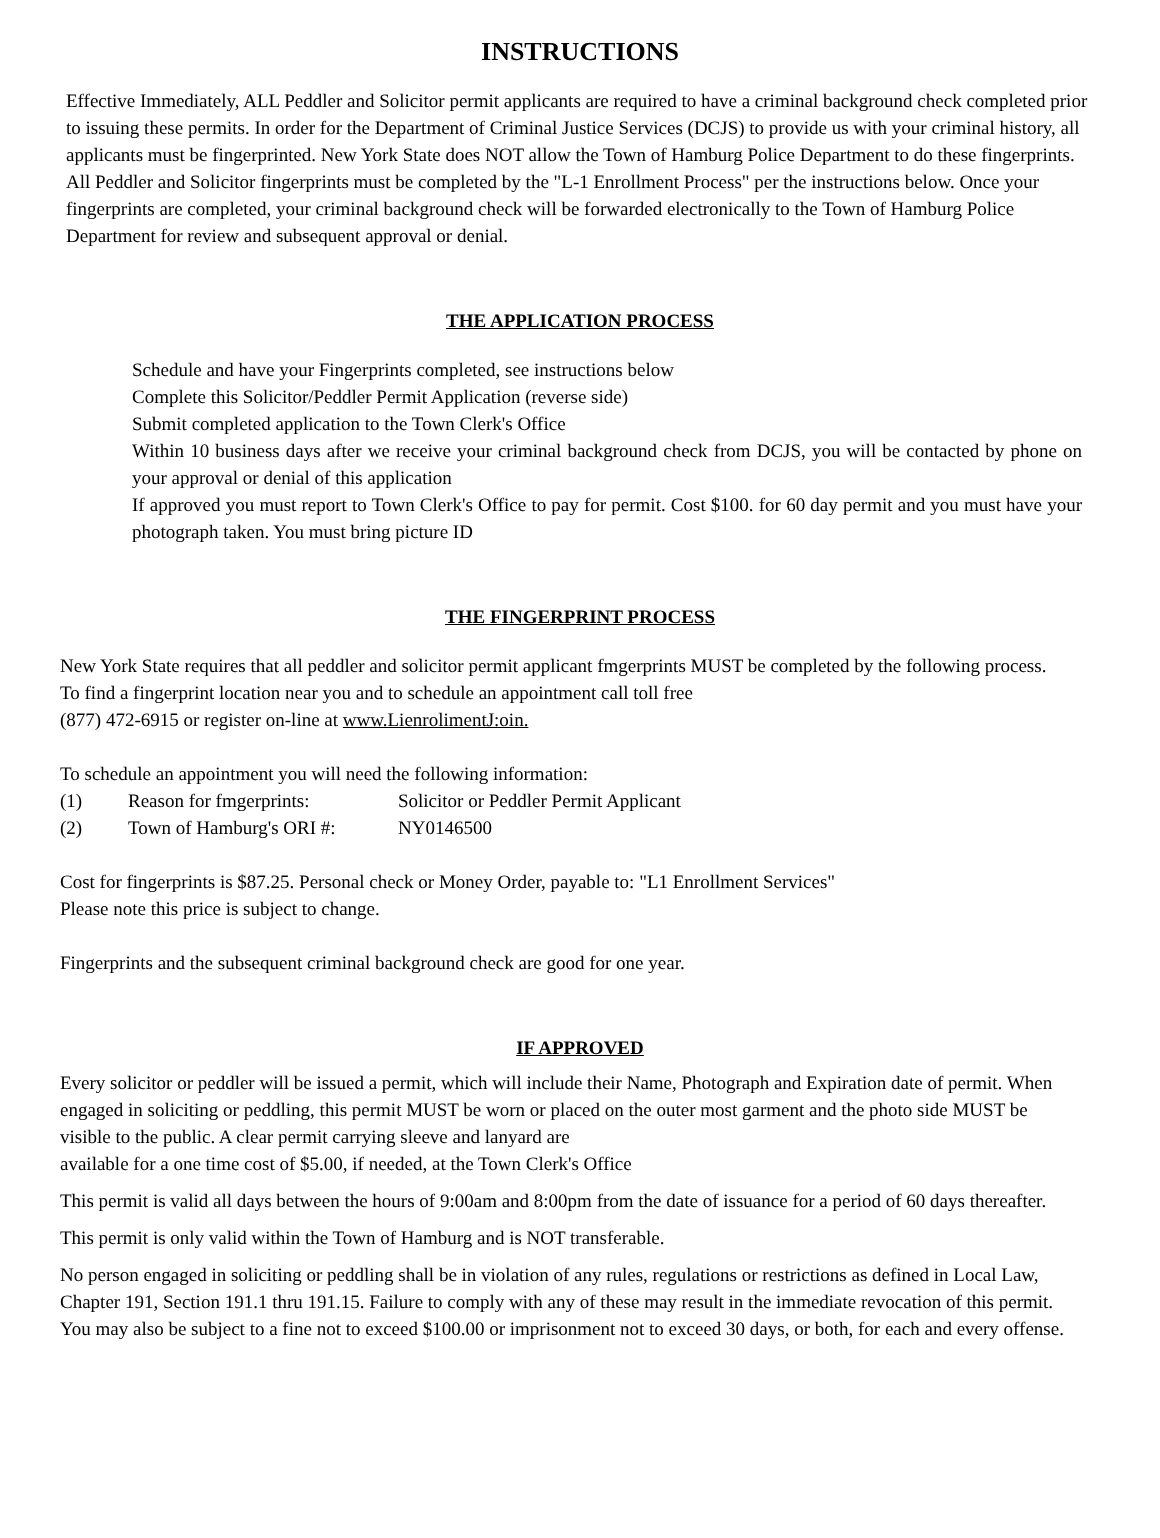INSTRUCTIONS
Effective Immediately, ALL Peddler and Solicitor permit applicants are required to have a criminal background check completed prior to issuing these permits. In order for the Department of Criminal Justice Services (DCJS) to provide us with your criminal history, all applicants must be fingerprinted. New York State does NOT allow the Town of Hamburg Police Department to do these fingerprints. All Peddler and Solicitor fingerprints must be completed by the "L-1 Enrollment Process" per the instructions below. Once your fingerprints are completed, your criminal background check will be forwarded electronically to the Town of Hamburg Police Department for review and subsequent approval or denial.
THE APPLICATION PROCESS
Schedule and have your Fingerprints completed, see instructions below
Complete this Solicitor/Peddler Permit Application (reverse side)
Submit completed application to the Town Clerk's Office
Within 10 business days after we receive your criminal background check from DCJS, you will be contacted by phone on your approval or denial of this application
If approved you must report to Town Clerk's Office to pay for permit. Cost $100. for 60 day permit and you must have your photograph taken. You must bring picture ID
THE FINGERPRINT PROCESS
New York State requires that all peddler and solicitor permit applicant fmgerprints MUST be completed by the following process. To find a fingerprint location near you and to schedule an appointment call toll free
(877) 472-6915 or register on-line at www.LienrolimentJ:oin.
To schedule an appointment you will need the following information:
| (1) | Reason for fmgerprints: | Solicitor or Peddler Permit Applicant |
| (2) | Town of Hamburg's ORI #: | NY0146500 |
Cost for fingerprints is $87.25. Personal check or Money Order, payable to: "L1 Enrollment Services"
Please note this price is subject to change.
Fingerprints and the subsequent criminal background check are good for one year.
IF APPROVED
Every solicitor or peddler will be issued a permit, which will include their Name, Photograph and Expiration date of permit. When engaged in soliciting or peddling, this permit MUST be worn or placed on the outer most garment and the photo side MUST be visible to the public. A clear permit carrying sleeve and lanyard are
available for a one time cost of $5.00, if needed, at the Town Clerk's Office
This permit is valid all days between the hours of 9:00am and 8:00pm from the date of issuance for a period of 60 days thereafter.
This permit is only valid within the Town of Hamburg and is NOT transferable.
No person engaged in soliciting or peddling shall be in violation of any rules, regulations or restrictions as defined in Local Law, Chapter 191, Section 191.1 thru 191.15. Failure to comply with any of these may result in the immediate revocation of this permit. You may also be subject to a fine not to exceed $100.00 or imprisonment not to exceed 30 days, or both, for each and every offense.